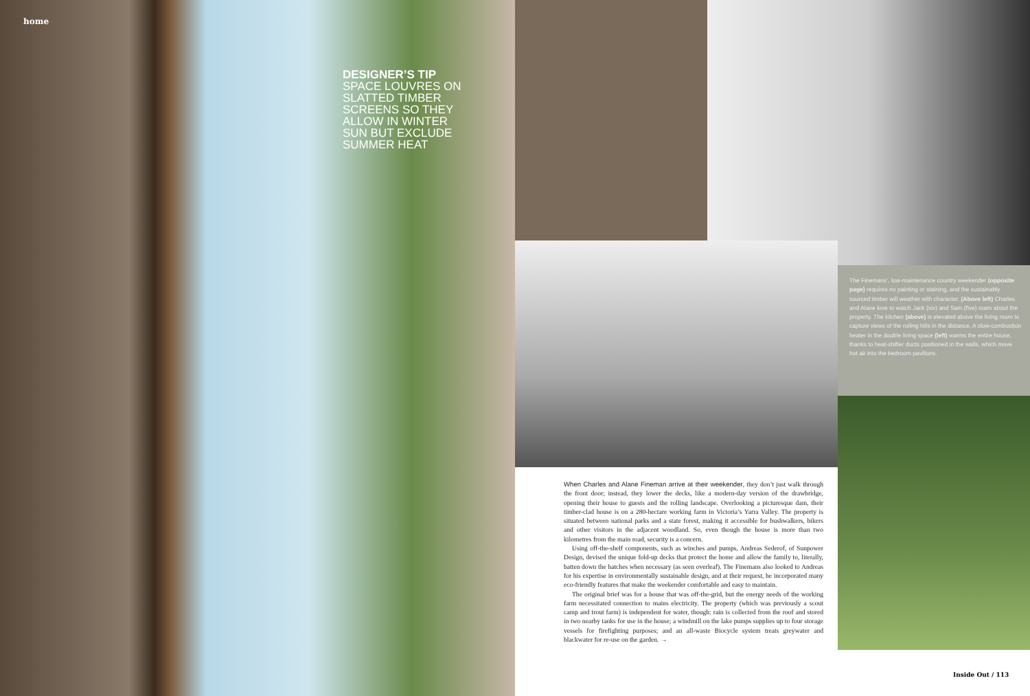home
DESIGNER’S TIP
SPACE LOUVRES ON SLATTED TIMBER SCREENS SO THEY ALLOW IN WINTER SUN BUT EXCLUDE SUMMER HEAT
The Finemans’, low-maintenance country weekender (opposite page) requires no painting or staining, and the sustainably sourced timber will weather with character. (Above left) Charles and Alane love to watch Jack (six) and Sam (five) roam about the property. The kitchen (above) is elevated above the living room to capture views of the rolling hills in the distance. A slow-combustion heater in the double living space (left) warms the entire house, thanks to heat-shifter ducts positioned in the walls, which move hot air into the bedroom pavilions.
When Charles and Alane Fineman arrive at their weekender, they don’t just walk through the front door; instead, they lower the decks, like a modern-day version of the drawbridge, opening their house to guests and the rolling landscape. Overlooking a picturesque dam, their timber-clad house is on a 280-hectare working farm in Victoria’s Yarra Valley. The property is situated between national parks and a state forest, making it accessible for bushwalkers, bikers and other visitors in the adjacent woodland. So, even though the house is more than two kilometres from the main road, security is a concern.
Using off-the-shelf components, such as winches and pumps, Andreas Sederof, of Sunpower Design, devised the unique fold-up decks that protect the home and allow the family to, literally, batten down the hatches when necessary (as seen overleaf). The Finemans also looked to Andreas for his expertise in environmentally sustainable design, and at their request, he incorporated many eco-friendly features that make the weekender comfortable and easy to maintain.
The original brief was for a house that was off-the-grid, but the energy needs of the working farm necessitated connection to mains electricity. The property (which was previously a scout camp and trout farm) is independent for water, though: rain is collected from the roof and stored in two nearby tanks for use in the house; a windmill on the lake pumps supplies up to four storage vessels for firefighting purposes; and an all-waste Biocycle system treats greywater and blackwater for re-use on the garden. →
Inside Out / 113